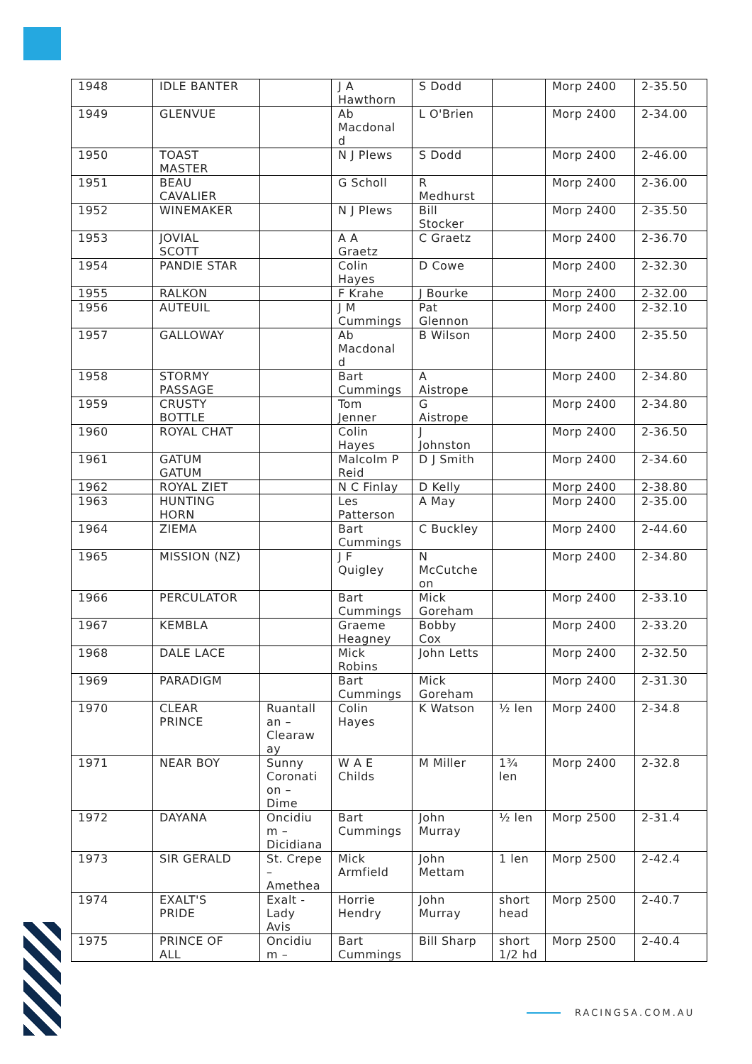| 1948 | IDLE BANTER | | J A Hawthorn | S Dodd | | Morp 2400 | 2-35.50 |
| 1949 | GLENVUE | | Ab Macdonal d | L O'Brien | | Morp 2400 | 2-34.00 |
| 1950 | TOAST MASTER | | N J Plews | S Dodd | | Morp 2400 | 2-46.00 |
| 1951 | BEAU CAVALIER | | G Scholl | R Medhurst | | Morp 2400 | 2-36.00 |
| 1952 | WINEMAKER | | N J Plews | Bill Stocker | | Morp 2400 | 2-35.50 |
| 1953 | JOVIAL SCOTT | | A A Graetz | C Graetz | | Morp 2400 | 2-36.70 |
| 1954 | PANDIE STAR | | Colin Hayes | D Cowe | | Morp 2400 | 2-32.30 |
| 1955 | RALKON | | F Krahe | J Bourke | | Morp 2400 | 2-32.00 |
| 1956 | AUTEUIL | | J M Cummings | Pat Glennon | | Morp 2400 | 2-32.10 |
| 1957 | GALLOWAY | | Ab Macdonal d | B Wilson | | Morp 2400 | 2-35.50 |
| 1958 | STORMY PASSAGE | | Bart Cummings | A Aistrope | | Morp 2400 | 2-34.80 |
| 1959 | CRUSTY BOTTLE | | Tom Jenner | G Aistrope | | Morp 2400 | 2-34.80 |
| 1960 | ROYAL CHAT | | Colin Hayes | J Johnston | | Morp 2400 | 2-36.50 |
| 1961 | GATUM GATUM | | Malcolm P Reid | D J Smith | | Morp 2400 | 2-34.60 |
| 1962 | ROYAL ZIET | | N C Finlay | D Kelly | | Morp 2400 | 2-38.80 |
| 1963 | HUNTING HORN | | Les Patterson | A May | | Morp 2400 | 2-35.00 |
| 1964 | ZIEMA | | Bart Cummings | C Buckley | | Morp 2400 | 2-44.60 |
| 1965 | MISSION (NZ) | | J F Quigley | N McCutche on | | Morp 2400 | 2-34.80 |
| 1966 | PERCULATOR | | Bart Cummings | Mick Goreham | | Morp 2400 | 2-33.10 |
| 1967 | KEMBLA | | Graeme Heagney | Bobby Cox | | Morp 2400 | 2-33.20 |
| 1968 | DALE LACE | | Mick Robins | John Letts | | Morp 2400 | 2-32.50 |
| 1969 | PARADIGM | | Bart Cummings | Mick Goreham | | Morp 2400 | 2-31.30 |
| 1970 | CLEAR PRINCE | Ruantall an – Clearaw ay | Colin Hayes | K Watson | ½ len | Morp 2400 | 2-34.8 |
| 1971 | NEAR BOY | Sunny Coronati on – Dime | W A E Childs | M Miller | 1¾ len | Morp 2400 | 2-32.8 |
| 1972 | DAYANA | Oncidiu m – Dicidiana | Bart Cummings | John Murray | ½ len | Morp 2500 | 2-31.4 |
| 1973 | SIR GERALD | St. Crepe – Amethea | Mick Armfield | John Mettam | 1 len | Morp 2500 | 2-42.4 |
| 1974 | EXALT'S PRIDE | Exalt - Lady Avis | Horrie Hendry | John Murray | short head | Morp 2500 | 2-40.7 |
| 1975 | PRINCE OF ALL | Oncidiu m – | Bart Cummings | Bill Sharp | short 1/2 hd | Morp 2500 | 2-40.4 |
RACINGSA.COM.AU